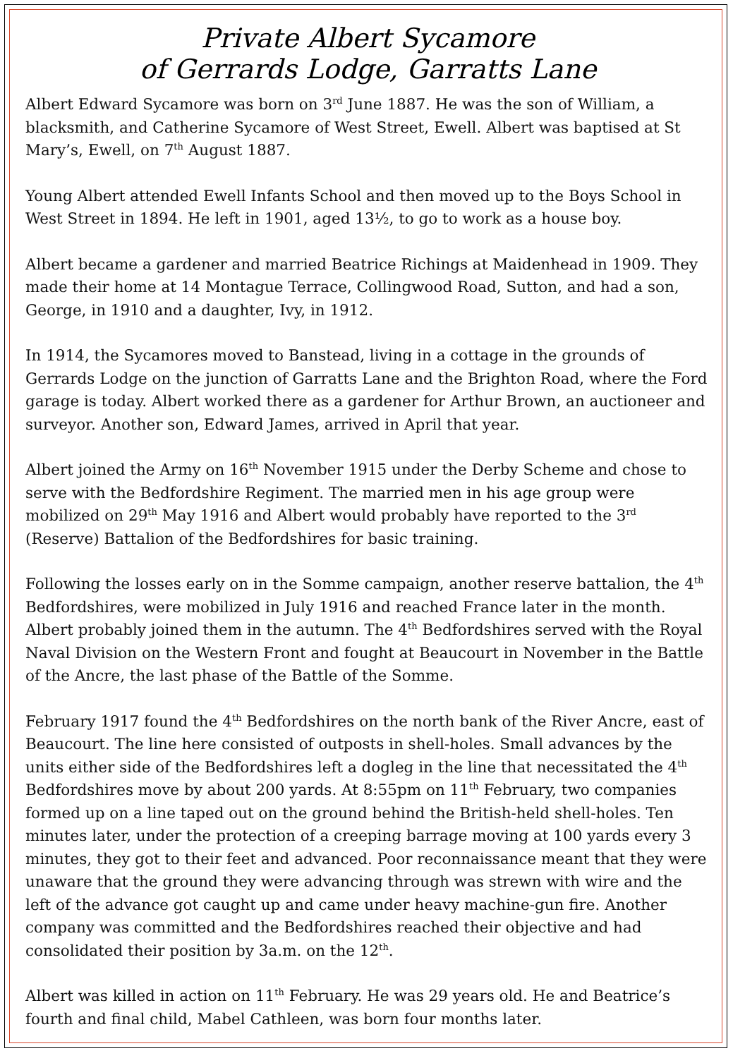Private Albert Sycamore
of Gerrards Lodge, Garratts Lane
Albert Edward Sycamore was born on 3<sup>rd</sup> June 1887. He was the son of William, a blacksmith, and Catherine Sycamore of West Street, Ewell. Albert was baptised at St Mary’s, Ewell, on 7<sup>th</sup> August 1887.
Young Albert attended Ewell Infants School and then moved up to the Boys School in West Street in 1894. He left in 1901, aged 13½, to go to work as a house boy.
Albert became a gardener and married Beatrice Richings at Maidenhead in 1909. They made their home at 14 Montague Terrace, Collingwood Road, Sutton, and had a son, George, in 1910 and a daughter, Ivy, in 1912.
In 1914, the Sycamores moved to Banstead, living in a cottage in the grounds of Gerrards Lodge on the junction of Garratts Lane and the Brighton Road, where the Ford garage is today. Albert worked there as a gardener for Arthur Brown, an auctioneer and surveyor. Another son, Edward James, arrived in April that year.
Albert joined the Army on 16<sup>th</sup> November 1915 under the Derby Scheme and chose to serve with the Bedfordshire Regiment. The married men in his age group were mobilized on 29<sup>th</sup> May 1916 and Albert would probably have reported to the 3<sup>rd</sup> (Reserve) Battalion of the Bedfordshires for basic training.
Following the losses early on in the Somme campaign, another reserve battalion, the 4<sup>th</sup> Bedfordshires, were mobilized in July 1916 and reached France later in the month. Albert probably joined them in the autumn. The 4<sup>th</sup> Bedfordshires served with the Royal Naval Division on the Western Front and fought at Beaucourt in November in the Battle of the Ancre, the last phase of the Battle of the Somme.
February 1917 found the 4<sup>th</sup> Bedfordshires on the north bank of the River Ancre, east of Beaucourt. The line here consisted of outposts in shell-holes. Small advances by the units either side of the Bedfordshires left a dogleg in the line that necessitated the 4<sup>th</sup> Bedfordshires move by about 200 yards. At 8:55pm on 11<sup>th</sup> February, two companies formed up on a line taped out on the ground behind the British-held shell-holes. Ten minutes later, under the protection of a creeping barrage moving at 100 yards every 3 minutes, they got to their feet and advanced. Poor reconnaissance meant that they were unaware that the ground they were advancing through was strewn with wire and the left of the advance got caught up and came under heavy machine-gun fire. Another company was committed and the Bedfordshires reached their objective and had consolidated their position by 3a.m. on the 12<sup>th</sup>.
Albert was killed in action on 11<sup>th</sup> February. He was 29 years old. He and Beatrice’s fourth and final child, Mabel Cathleen, was born four months later.